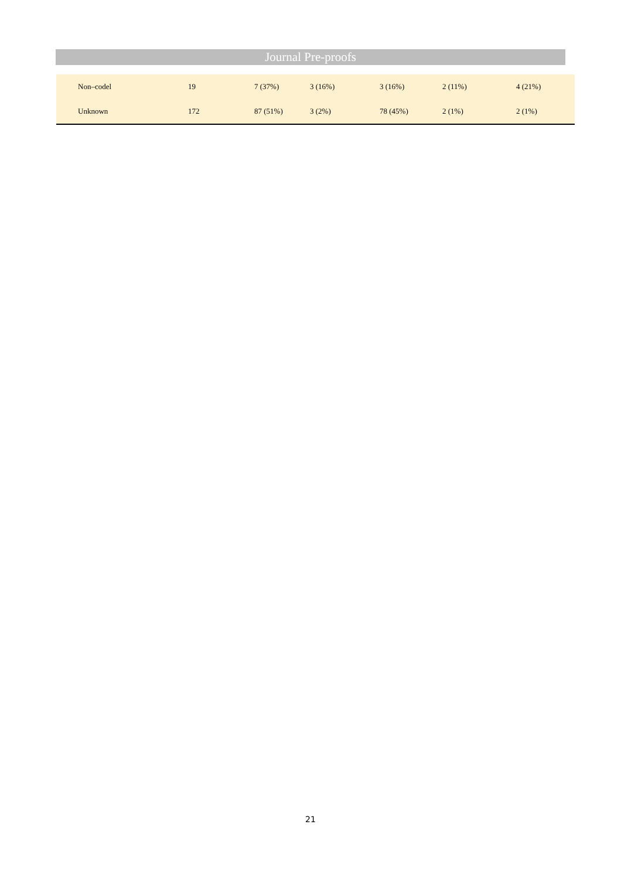Journal Pre-proofs
| Non–codel | 19 | 7 (37%) | 3 (16%) | 3 (16%) | 2 (11%) | 4 (21%) |
| Unknown | 172 | 87 (51%) | 3 (2%) | 78 (45%) | 2 (1%) | 2 (1%) |
21